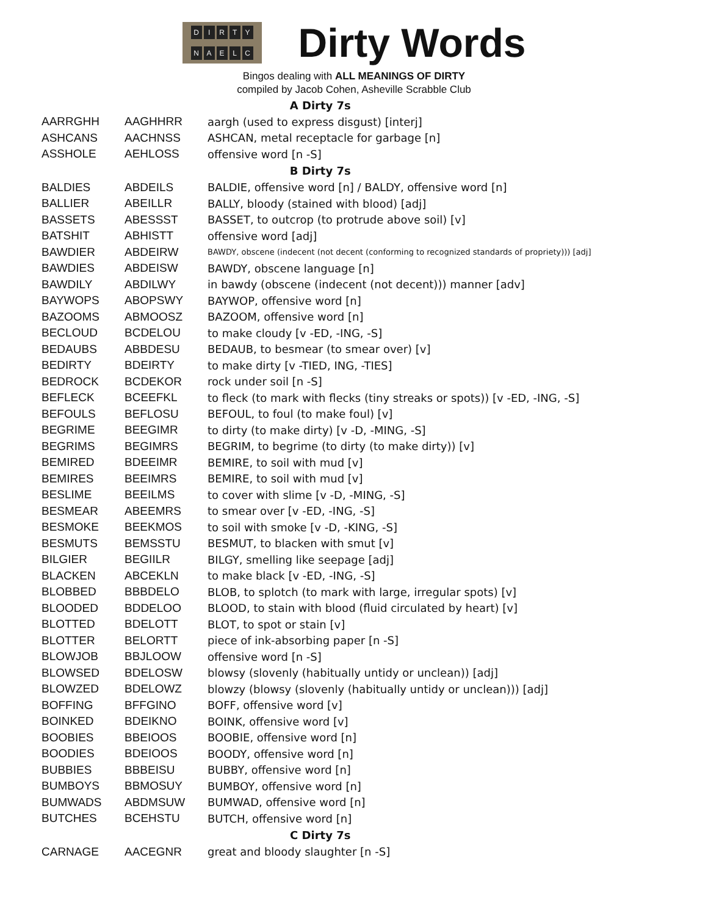DIRTY
NAELC
Dirty Words
Bingos dealing with ALL MEANINGS OF DIRTY
compiled by Jacob Cohen, Asheville Scrabble Club
| A Dirty 7s | | |
| --- | --- | --- |
| AARRGHH | AAGHHRR | aargh (used to express disgust) [interj] |
| ASHCANS | AACHNSS | ASHCAN, metal receptacle for garbage [n] |
| ASSHOLE | AEHLOSS | offensive word [n -S] |
| B Dirty 7s | | |
| BALDIES | ABDEILS | BALDIE, offensive word [n] / BALDY, offensive word [n] |
| BALLIER | ABEILLR | BALLY, bloody (stained with blood) [adj] |
| BASSETS | ABESSST | BASSET, to outcrop (to protrude above soil) [v] |
| BATSHIT | ABHISTT | offensive word [adj] |
| BAWDIER | ABDEIRW | BAWDY, obscene (indecent (not decent (conforming to recognized standards of propriety))) [adj] |
| BAWDIES | ABDEISW | BAWDY, obscene language [n] |
| BAWDILY | ABDILWY | in bawdy (obscene (indecent (not decent))) manner [adv] |
| BAYWOPS | ABOPSWY | BAYWOP, offensive word [n] |
| BAZOOMS | ABMOOSZ | BAZOOM, offensive word [n] |
| BECLOUD | BCDELOU | to make cloudy [v -ED, -ING, -S] |
| BEDAUBS | ABBDESU | BEDAUB, to besmear (to smear over) [v] |
| BEDIRTY | BDEIRTY | to make dirty [v -TIED, ING, -TIES] |
| BEDROCK | BCDEKOR | rock under soil [n -S] |
| BEFLECK | BCEEFKL | to fleck (to mark with flecks (tiny streaks or spots)) [v -ED, -ING, -S] |
| BEFOULS | BEFLOSU | BEFOUL, to foul (to make foul) [v] |
| BEGRIME | BEEGIMR | to dirty (to make dirty) [v -D, -MING, -S] |
| BEGRIMS | BEGIMRS | BEGRIM, to begrime (to dirty (to make dirty)) [v] |
| BEMIRED | BDEEIMR | BEMIRE, to soil with mud [v] |
| BEMIRES | BEEIMRS | BEMIRE, to soil with mud [v] |
| BESLIME | BEEILMS | to cover with slime [v -D, -MING, -S] |
| BESMEAR | ABEEMRS | to smear over [v -ED, -ING, -S] |
| BESMOKE | BEEKMOS | to soil with smoke [v -D, -KING, -S] |
| BESMUTS | BEMSSTU | BESMUT, to blacken with smut [v] |
| BILGIER | BEGIILR | BILGY, smelling like seepage [adj] |
| BLACKEN | ABCEKLN | to make black [v -ED, -ING, -S] |
| BLOBBED | BBBDELO | BLOB, to splotch (to mark with large, irregular spots) [v] |
| BLOODED | BDDELOO | BLOOD, to stain with blood (fluid circulated by heart) [v] |
| BLOTTED | BDELOTT | BLOT, to spot or stain [v] |
| BLOTTER | BELORTT | piece of ink-absorbing paper [n -S] |
| BLOWJOB | BBJLOOW | offensive word [n -S] |
| BLOWSED | BDELOSW | blowsy (slovenly (habitually untidy or unclean)) [adj] |
| BLOWZED | BDELOWZ | blowzy (blowsy (slovenly (habitually untidy or unclean))) [adj] |
| BOFFING | BFFGINO | BOFF, offensive word [v] |
| BOINKED | BDEIKNO | BOINK, offensive word [v] |
| BOOBIES | BBEIOOS | BOOBIE, offensive word [n] |
| BOODIES | BDEIOOS | BOODY, offensive word [n] |
| BUBBIES | BBBEISU | BUBBY, offensive word [n] |
| BUMBOYS | BBMOSUY | BUMBOY, offensive word [n] |
| BUMWADS | ABDMSUW | BUMWAD, offensive word [n] |
| BUTCHES | BCEHSTU | BUTCH, offensive word [n] |
| C Dirty 7s | | |
| CARNAGE | AACEGNR | great and bloody slaughter [n -S] |